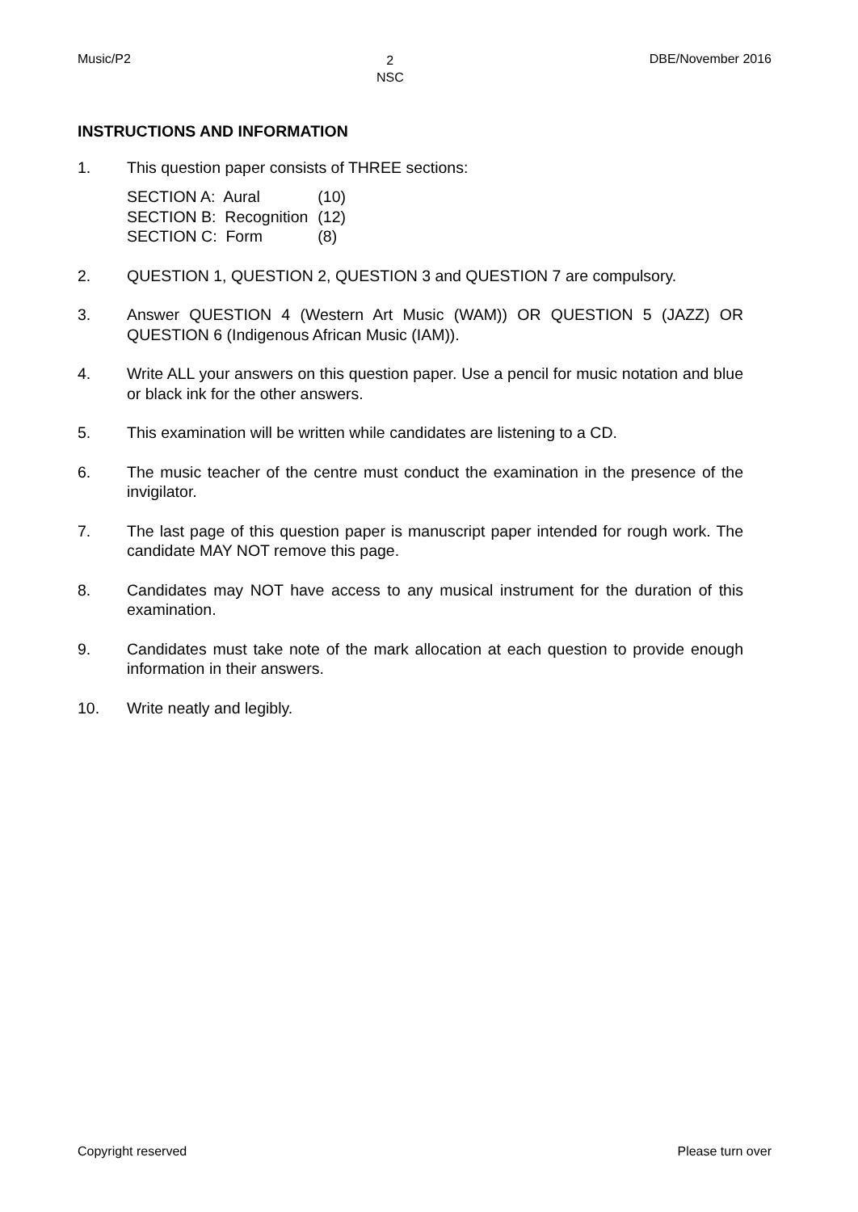Music/P2
2
NSC
DBE/November 2016
INSTRUCTIONS AND INFORMATION
1. This question paper consists of THREE sections:
| SECTION A: Aural | (10) |
| SECTION B: Recognition | (12) |
| SECTION C: Form | (8) |
2. QUESTION 1, QUESTION 2, QUESTION 3 and QUESTION 7 are compulsory.
3. Answer QUESTION 4 (Western Art Music (WAM)) OR QUESTION 5 (JAZZ) OR QUESTION 6 (Indigenous African Music (IAM)).
4. Write ALL your answers on this question paper. Use a pencil for music notation and blue or black ink for the other answers.
5. This examination will be written while candidates are listening to a CD.
6. The music teacher of the centre must conduct the examination in the presence of the invigilator.
7. The last page of this question paper is manuscript paper intended for rough work. The candidate MAY NOT remove this page.
8. Candidates may NOT have access to any musical instrument for the duration of this examination.
9. Candidates must take note of the mark allocation at each question to provide enough information in their answers.
10. Write neatly and legibly.
Copyright reserved Please turn over